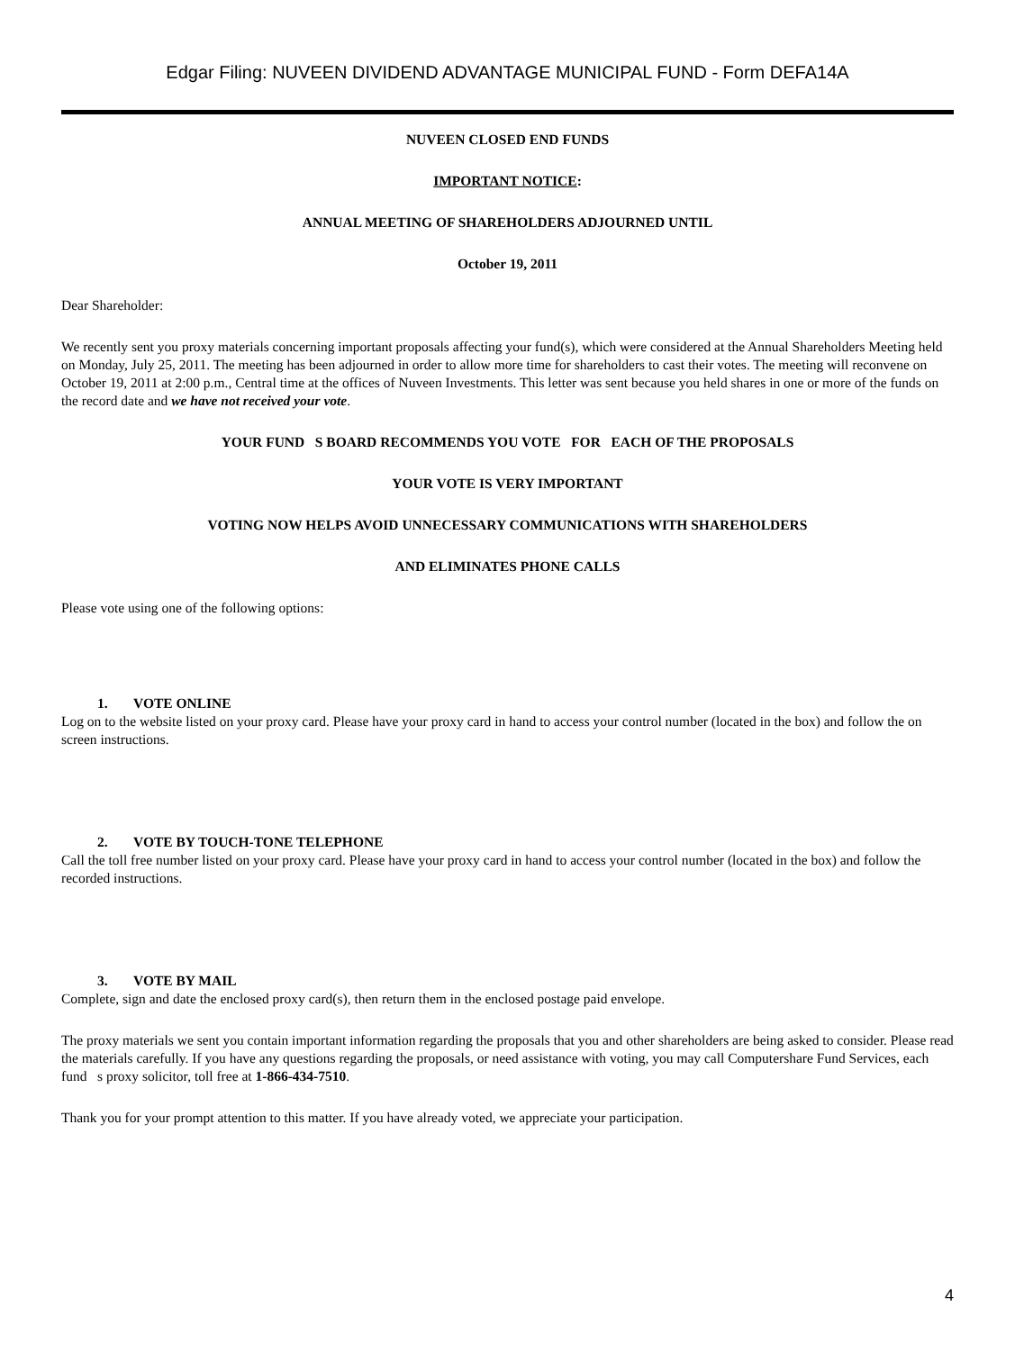Edgar Filing: NUVEEN DIVIDEND ADVANTAGE MUNICIPAL FUND - Form DEFA14A
NUVEEN CLOSED END FUNDS
IMPORTANT NOTICE:
ANNUAL MEETING OF SHAREHOLDERS ADJOURNED UNTIL
October 19, 2011
Dear Shareholder:
We recently sent you proxy materials concerning important proposals affecting your fund(s), which were considered at the Annual Shareholders Meeting held on Monday, July 25, 2011. The meeting has been adjourned in order to allow more time for shareholders to cast their votes. The meeting will reconvene on October 19, 2011 at 2:00 p.m., Central time at the offices of Nuveen Investments. This letter was sent because you held shares in one or more of the funds on the record date and we have not received your vote.
YOUR FUND S BOARD RECOMMENDS YOU VOTE FOR EACH OF THE PROPOSALS
YOUR VOTE IS VERY IMPORTANT
VOTING NOW HELPS AVOID UNNECESSARY COMMUNICATIONS WITH SHAREHOLDERS
AND ELIMINATES PHONE CALLS
Please vote using one of the following options:
1. VOTE ONLINE
Log on to the website listed on your proxy card. Please have your proxy card in hand to access your control number (located in the box) and follow the on screen instructions.
2. VOTE BY TOUCH-TONE TELEPHONE
Call the toll free number listed on your proxy card. Please have your proxy card in hand to access your control number (located in the box) and follow the recorded instructions.
3. VOTE BY MAIL
Complete, sign and date the enclosed proxy card(s), then return them in the enclosed postage paid envelope.
The proxy materials we sent you contain important information regarding the proposals that you and other shareholders are being asked to consider. Please read the materials carefully. If you have any questions regarding the proposals, or need assistance with voting, you may call Computershare Fund Services, each fund s proxy solicitor, toll free at 1-866-434-7510.
Thank you for your prompt attention to this matter. If you have already voted, we appreciate your participation.
4